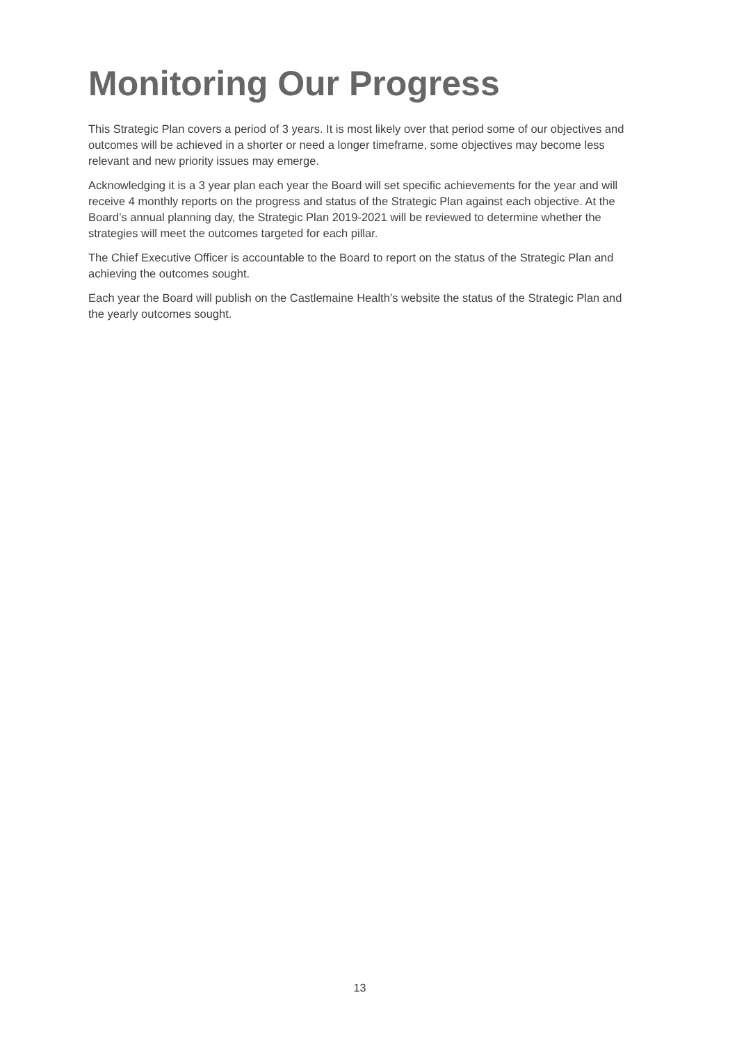Monitoring Our Progress
This Strategic Plan covers a period of 3 years. It is most likely over that period some of our objectives and outcomes will be achieved in a shorter or need a longer timeframe, some objectives may become less relevant and new priority issues may emerge.
Acknowledging it is a 3 year plan each year the Board will set specific achievements for the year and will receive 4 monthly reports on the progress and status of the Strategic Plan against each objective. At the Board’s annual planning day, the Strategic Plan 2019-2021 will be reviewed to determine whether the strategies will meet the outcomes targeted for each pillar.
The Chief Executive Officer is accountable to the Board to report on the status of the Strategic Plan and achieving the outcomes sought.
Each year the Board will publish on the Castlemaine Health’s website the status of the Strategic Plan and the yearly outcomes sought.
13